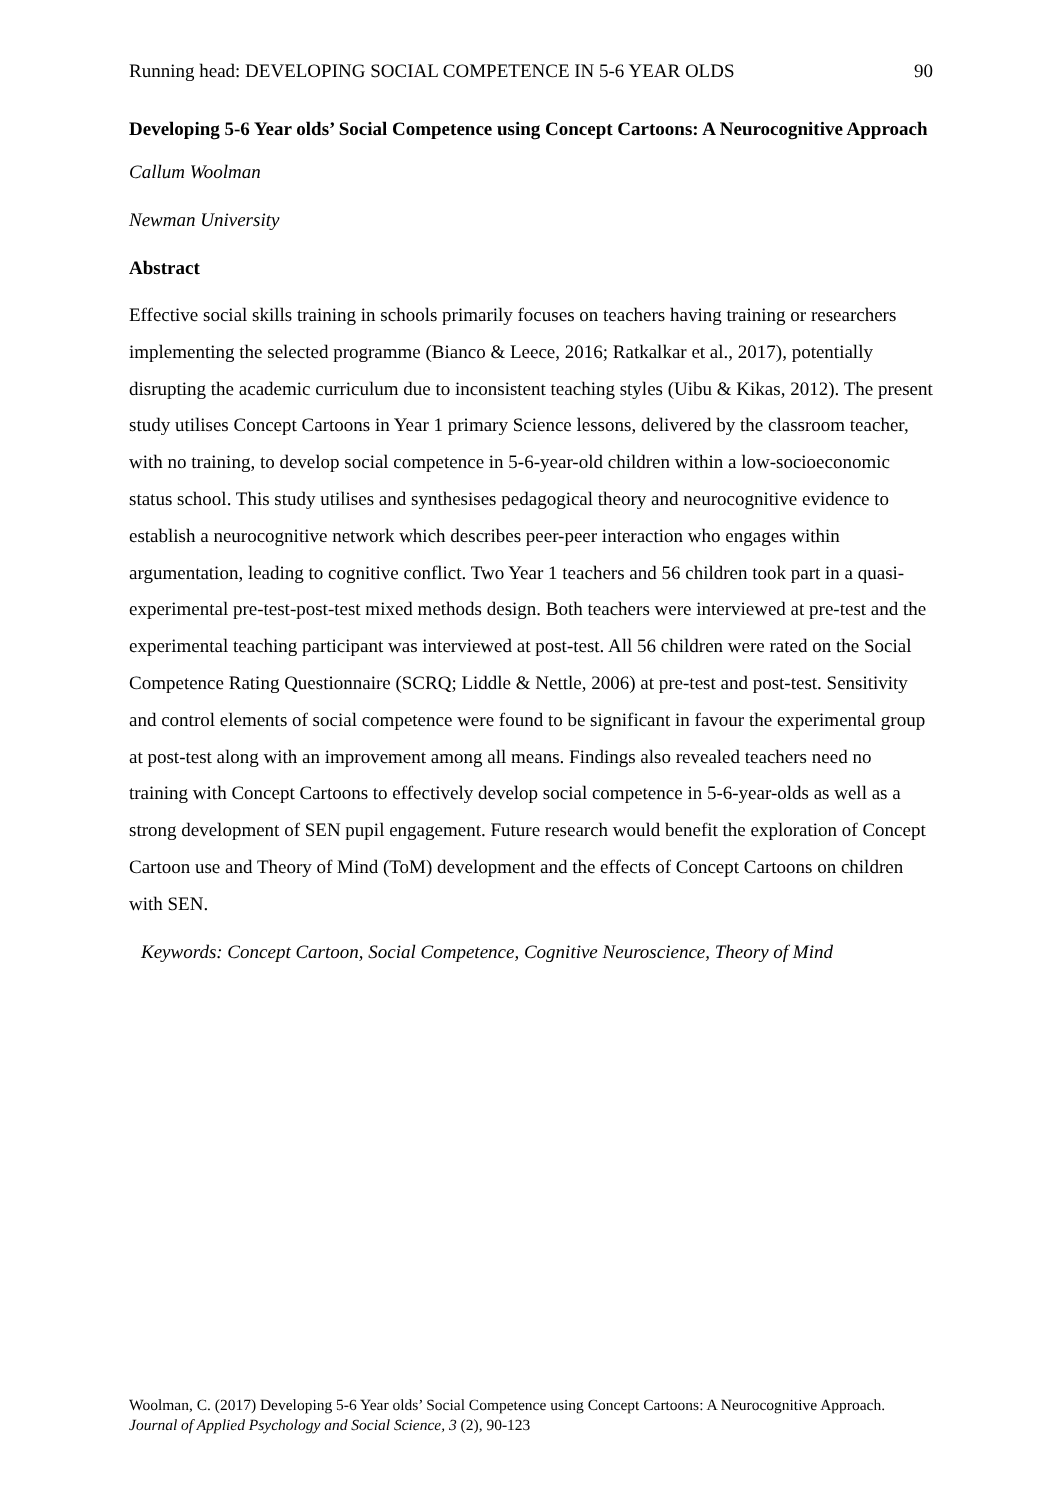Running head: DEVELOPING SOCIAL COMPETENCE IN 5-6 YEAR OLDS 90
Developing 5-6 Year olds’ Social Competence using Concept Cartoons: A Neurocognitive Approach
Callum Woolman
Newman University
Abstract
Effective social skills training in schools primarily focuses on teachers having training or researchers implementing the selected programme (Bianco & Leece, 2016; Ratkalkar et al., 2017), potentially disrupting the academic curriculum due to inconsistent teaching styles (Uibu & Kikas, 2012). The present study utilises Concept Cartoons in Year 1 primary Science lessons, delivered by the classroom teacher, with no training, to develop social competence in 5-6-year-old children within a low-socioeconomic status school. This study utilises and synthesises pedagogical theory and neurocognitive evidence to establish a neurocognitive network which describes peer-peer interaction who engages within argumentation, leading to cognitive conflict. Two Year 1 teachers and 56 children took part in a quasi-experimental pre-test-post-test mixed methods design. Both teachers were interviewed at pre-test and the experimental teaching participant was interviewed at post-test. All 56 children were rated on the Social Competence Rating Questionnaire (SCRQ; Liddle & Nettle, 2006) at pre-test and post-test. Sensitivity and control elements of social competence were found to be significant in favour the experimental group at post-test along with an improvement among all means. Findings also revealed teachers need no training with Concept Cartoons to effectively develop social competence in 5-6-year-olds as well as a strong development of SEN pupil engagement. Future research would benefit the exploration of Concept Cartoon use and Theory of Mind (ToM) development and the effects of Concept Cartoons on children with SEN.
Keywords: Concept Cartoon, Social Competence, Cognitive Neuroscience, Theory of Mind
Woolman, C. (2017) Developing 5-6 Year olds’ Social Competence using Concept Cartoons: A Neurocognitive Approach. Journal of Applied Psychology and Social Science, 3 (2), 90-123